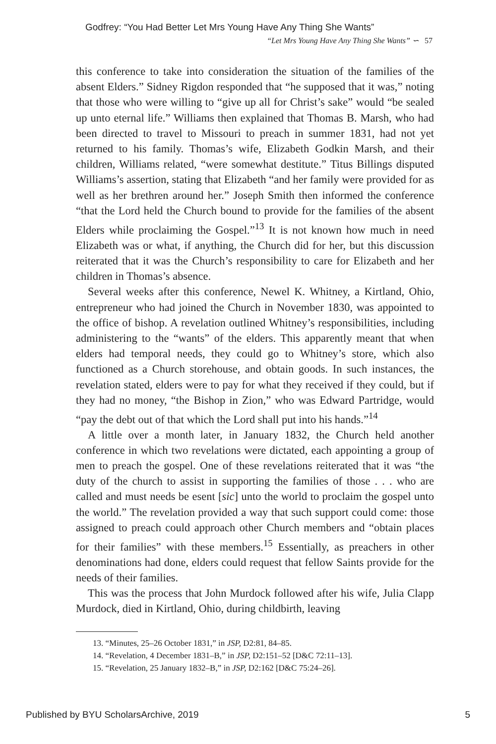Godfrey: “You Had Better Let Mrs Young Have Any Thing She Wants”
“Let Mrs Young Have Any Thing She Wants” ∽ 57
this conference to take into consideration the situation of the families of the absent Elders.” Sidney Rigdon responded that “he supposed that it was,” noting that those who were willing to “give up all for Christ’s sake” would “be sealed up unto eternal life.” Williams then explained that Thomas B. Marsh, who had been directed to travel to Missouri to preach in summer 1831, had not yet returned to his family. Thomas’s wife, Elizabeth Godkin Marsh, and their children, Williams related, “were somewhat destitute.” Titus Billings disputed Williams’s assertion, stating that Elizabeth “and her family were provided for as well as her brethren around her.” Joseph Smith then informed the conference “that the Lord held the Church bound to provide for the families of the absent Elders while proclaiming the Gospel.”<sup>13</sup> It is not known how much in need Elizabeth was or what, if anything, the Church did for her, but this discussion reiterated that it was the Church’s responsibility to care for Elizabeth and her children in Thomas’s absence.
Several weeks after this conference, Newel K. Whitney, a Kirtland, Ohio, entrepreneur who had joined the Church in November 1830, was appointed to the office of bishop. A revelation outlined Whitney’s responsibilities, including administering to the “wants” of the elders. This apparently meant that when elders had temporal needs, they could go to Whitney’s store, which also functioned as a Church storehouse, and obtain goods. In such instances, the revelation stated, elders were to pay for what they received if they could, but if they had no money, “the Bishop in Zion,” who was Edward Partridge, would “pay the debt out of that which the Lord shall put into his hands.”<sup>14</sup>
A little over a month later, in January 1832, the Church held another conference in which two revelations were dictated, each appointing a group of men to preach the gospel. One of these revelations reiterated that it was “the duty of the church to assist in supporting the families of those . . . who are called and must needs be esent [sic] unto the world to proclaim the gospel unto the world.” The revelation provided a way that such support could come: those assigned to preach could approach other Church members and “obtain places for their families” with these members.<sup>15</sup> Essentially, as preachers in other denominations had done, elders could request that fellow Saints provide for the needs of their families.
This was the process that John Murdock followed after his wife, Julia Clapp Murdock, died in Kirtland, Ohio, during childbirth, leaving
13. “Minutes, 25–26 October 1831,” in JSP, D2:81, 84–85.
14. “Revelation, 4 December 1831–B,” in JSP, D2:151–52 [D&C 72:11–13].
15. “Revelation, 25 January 1832–B,” in JSP, D2:162 [D&C 75:24–26].
Published by BYU ScholarsArchive, 2019 5